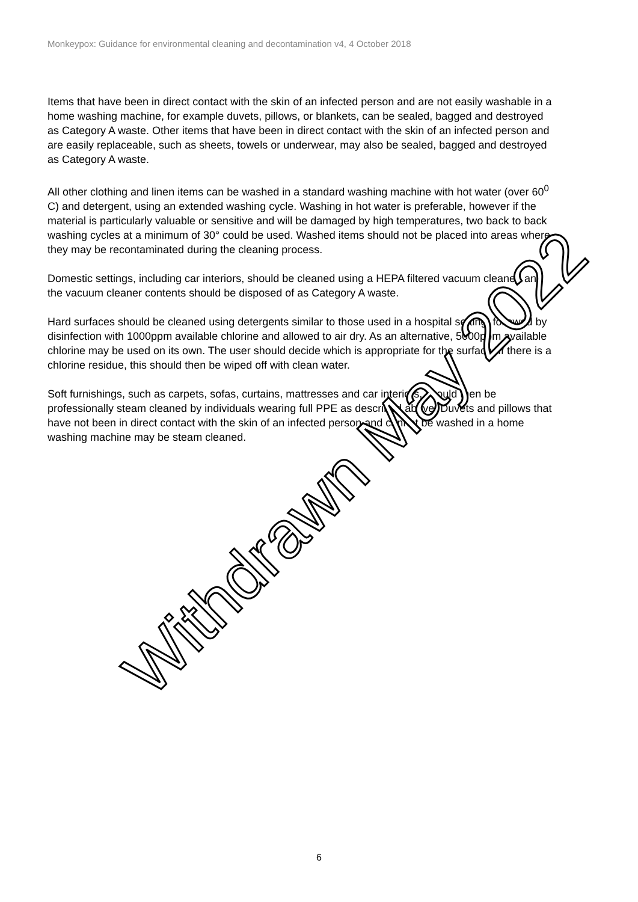Monkeypox: Guidance for environmental cleaning and decontamination v4, 4 October 2018
Items that have been in direct contact with the skin of an infected person and are not easily washable in a home washing machine, for example duvets, pillows, or blankets, can be sealed, bagged and destroyed as Category A waste. Other items that have been in direct contact with the skin of an infected person and are easily replaceable, such as sheets, towels or underwear, may also be sealed, bagged and destroyed as Category A waste.
All other clothing and linen items can be washed in a standard washing machine with hot water (over 60<sup>0</sup> C) and detergent, using an extended washing cycle. Washing in hot water is preferable, however if the material is particularly valuable or sensitive and will be damaged by high temperatures, two back to back washing cycles at a minimum of 30° could be used. Washed items should not be placed into areas where they may be recontaminated during the cleaning process.
Domestic settings, including car interiors, should be cleaned using a HEPA filtered vacuum cleaner, and the vacuum cleaner contents should be disposed of as Category A waste.
Hard surfaces should be cleaned using detergents similar to those used in a hospital setting, followed by disinfection with 1000ppm available chlorine and allowed to air dry. As an alternative, 5000ppm available chlorine may be used on its own. The user should decide which is appropriate for the surface. If there is a chlorine residue, this should then be wiped off with clean water.
Soft furnishings, such as carpets, sofas, curtains, mattresses and car interiors, should then be professionally steam cleaned by individuals wearing full PPE as described above. Duvets and pillows that have not been in direct contact with the skin of an infected person and cannot be washed in a home washing machine may be steam cleaned.
Withdrawn May 2022
6